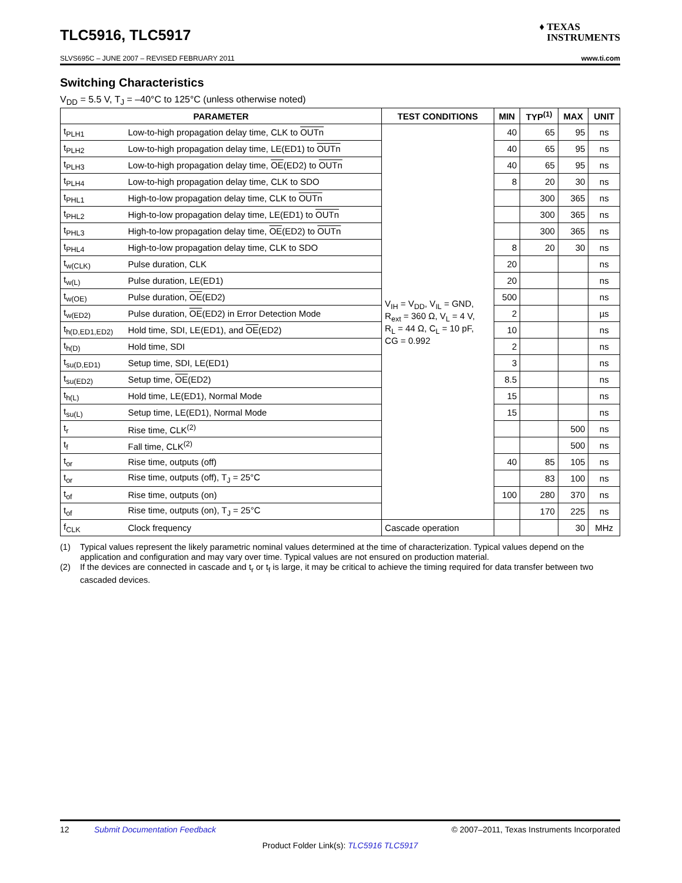TLC5916, TLC5917 ♦ TEXAS
INSTRUMENTS
SLVS695C – JUNE 2007 – REVISED FEBRUARY 2011 www.ti.com
Switching Characteristics
V<sub>DD</sub> = 5.5 V, T<sub>J</sub> = –40°C to 125°C (unless otherwise noted)
| PARAMETER | | TEST CONDITIONS | MIN | TYP<sup>(1)</sup> | MAX | UNIT |
| --- | --- | --- | --- | --- | --- | --- |
| t<sub>PLH1</sub> | Low-to-high propagation delay time, CLK to OUTn | V<sub>IH</sub> = V<sub>DD</sub>, V<sub>IL</sub> = GND, R<sub>ext</sub> = 360 Ω, V<sub>L</sub> = 4 V, R<sub>L</sub> = 44 Ω, C<sub>L</sub> = 10 pF, CG = 0.992 | 40 | 65 | 95 | ns |
| t<sub>PLH2</sub> | Low-to-high propagation delay time, LE(ED1) to OUTn | | 40 | 65 | 95 | ns |
| t<sub>PLH3</sub> | Low-to-high propagation delay time, OE (ED2) to OUTn | | 40 | 65 | 95 | ns |
| t<sub>PLH4</sub> | Low-to-high propagation delay time, CLK to SDO | | 8 | 20 | 30 | ns |
| t<sub>PHL1</sub> | High-to-low propagation delay time, CLK to OUTn | | | 300 | 365 | ns |
| t<sub>PHL2</sub> | High-to-low propagation delay time, LE(ED1) to OUTn | | | 300 | 365 | ns |
| t<sub>PHL3</sub> | High-to-low propagation delay time, OE (ED2) to OUTn | | | 300 | 365 | ns |
| t<sub>PHL4</sub> | High-to-low propagation delay time, CLK to SDO | | 8 | 20 | 30 | ns |
| t<sub>w(CLK)</sub> | Pulse duration, CLK | | 20 | | | ns |
| t<sub>w(L)</sub> | Pulse duration, LE(ED1) | | 20 | | | ns |
| t<sub>w(OE)</sub> | Pulse duration, OE (ED2) | | 500 | | | ns |
| t<sub>w(ED2)</sub> | Pulse duration, OE (ED2) in Error Detection Mode | | 2 | | | µs |
| t<sub>h(D,ED1,ED2)</sub> | Hold time, SDI, LE(ED1), and OE (ED2) | | 10 | | | ns |
| t<sub>h(D)</sub> | Hold time, SDI | | 2 | | | ns |
| t<sub>su(D,ED1)</sub> | Setup time, SDI, LE(ED1) | | 3 | | | ns |
| t<sub>su(ED2)</sub> | Setup time, OE (ED2) | | 8.5 | | | ns |
| t<sub>h(L)</sub> | Hold time, LE(ED1), Normal Mode | | 15 | | | ns |
| t<sub>su(L)</sub> | Setup time, LE(ED1), Normal Mode | | 15 | | | ns |
| t<sub>r</sub> | Rise time, CLK<sup>(2)</sup> | | | | 500 | ns |
| t<sub>f</sub> | Fall time, CLK<sup>(2)</sup> | | | | 500 | ns |
| t<sub>or</sub> | Rise time, outputs (off) | | 40 | 85 | 105 | ns |
| t<sub>or</sub> | Rise time, outputs (off), T<sub>J</sub> = 25°C | | | 83 | 100 | ns |
| t<sub>of</sub> | Rise time, outputs (on) | | 100 | 280 | 370 | ns |
| t<sub>of</sub> | Rise time, outputs (on), T<sub>J</sub> = 25°C | | | 170 | 225 | ns |
| f<sub>CLK</sub> | Clock frequency | Cascade operation | | | 30 | MHz |
(1) Typical values represent the likely parametric nominal values determined at the time of characterization. Typical values depend on the application and configuration and may vary over time. Typical values are not ensured on production material.
(2) If the devices are connected in cascade and t<sub>r</sub> or t<sub>f</sub> is large, it may be critical to achieve the timing required for data transfer between two cascaded devices.
12 Submit Documentation Feedback © 2007–2011, Texas Instruments Incorporated
Product Folder Link(s): TLC5916 TLC5917